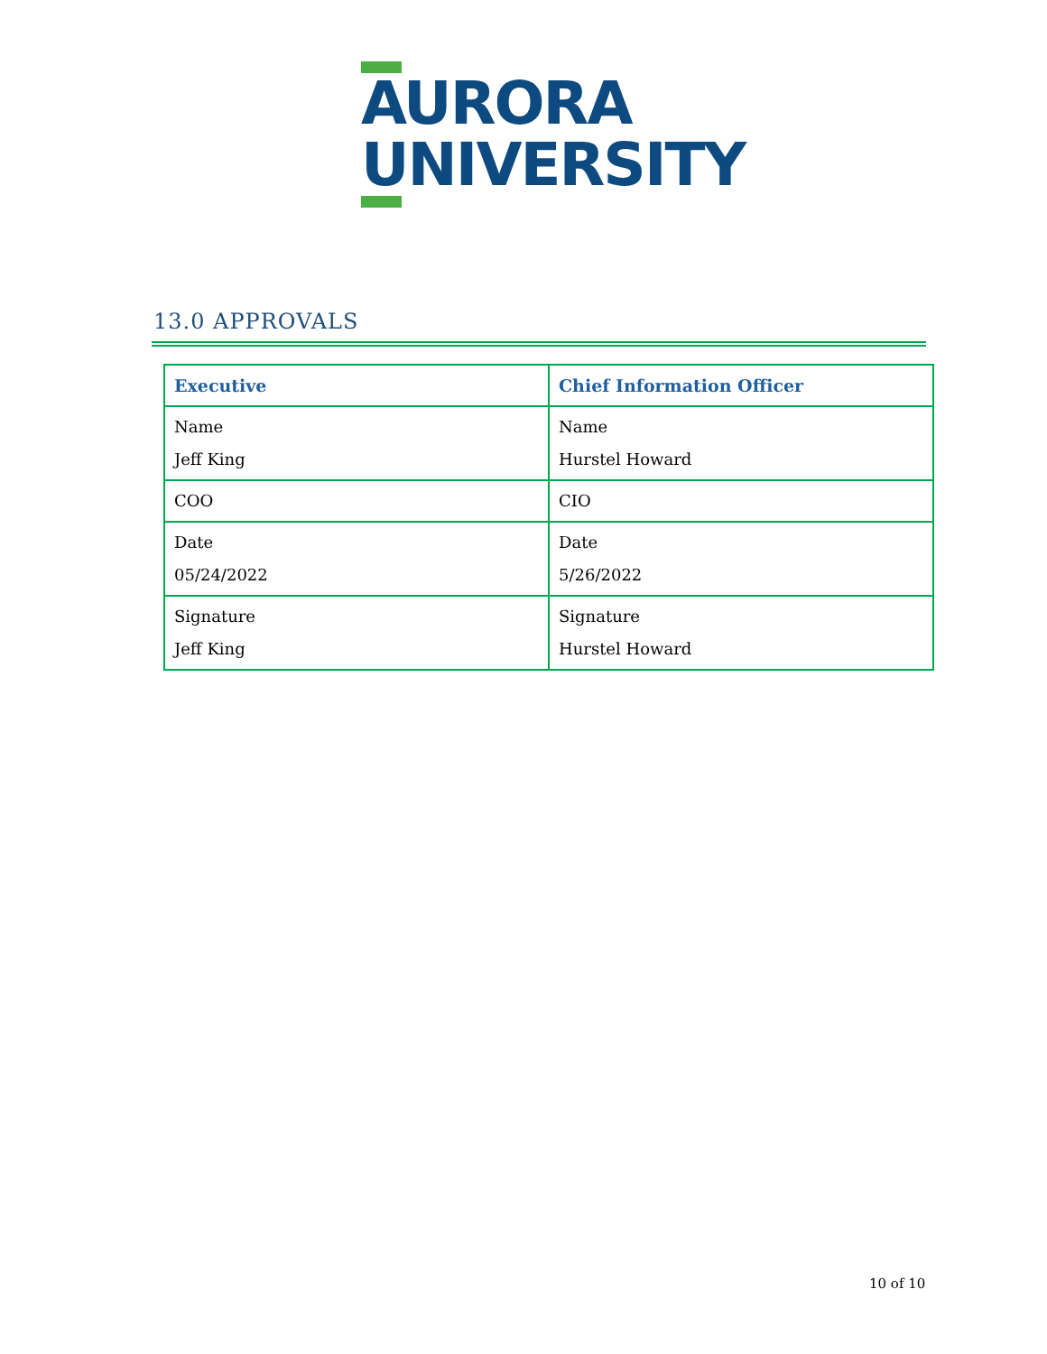AURORA
UNIVERSITY
13.0 APPROVALS
| Executive | Chief Information Officer |
| --- | --- |
| Name Jeff King | Name Hurstel Howard |
| COO | CIO |
| Date 05/24/2022 | Date 5/26/2022 |
| Signature Jeff King | Signature Hurstel Howard |
10 of 10